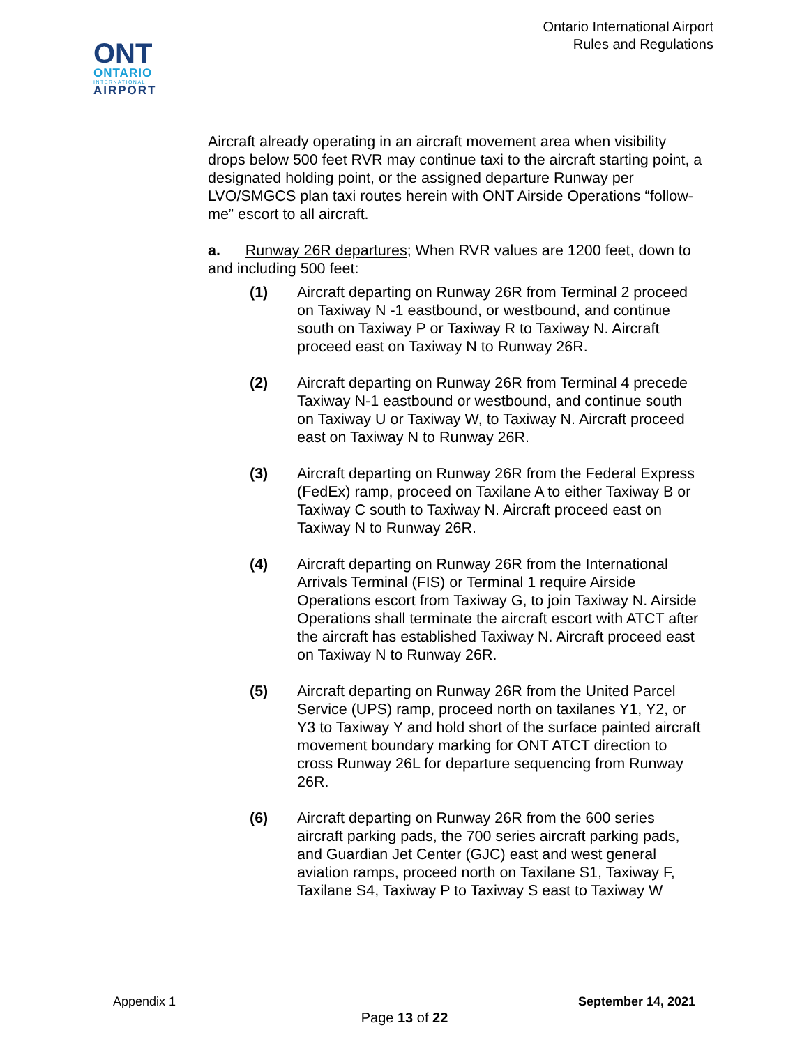ONT
ONTARIO
INTERNATIONAL
AIRPORT
Ontario International Airport
Rules and Regulations
Aircraft already operating in an aircraft movement area when visibility drops below 500 feet RVR may continue taxi to the aircraft starting point, a designated holding point, or the assigned departure Runway per LVO/SMGCS plan taxi routes herein with ONT Airside Operations “follow-me” escort to all aircraft.
a. Runway 26R departures; When RVR values are 1200 feet, down to and including 500 feet:
(1) Aircraft departing on Runway 26R from Terminal 2 proceed on Taxiway N -1 eastbound, or westbound, and continue south on Taxiway P or Taxiway R to Taxiway N. Aircraft proceed east on Taxiway N to Runway 26R.
(2) Aircraft departing on Runway 26R from Terminal 4 precede Taxiway N-1 eastbound or westbound, and continue south on Taxiway U or Taxiway W, to Taxiway N. Aircraft proceed east on Taxiway N to Runway 26R.
(3) Aircraft departing on Runway 26R from the Federal Express (FedEx) ramp, proceed on Taxilane A to either Taxiway B or Taxiway C south to Taxiway N. Aircraft proceed east on Taxiway N to Runway 26R.
(4) Aircraft departing on Runway 26R from the International Arrivals Terminal (FIS) or Terminal 1 require Airside Operations escort from Taxiway G, to join Taxiway N. Airside Operations shall terminate the aircraft escort with ATCT after the aircraft has established Taxiway N. Aircraft proceed east on Taxiway N to Runway 26R.
(5) Aircraft departing on Runway 26R from the United Parcel Service (UPS) ramp, proceed north on taxilanes Y1, Y2, or Y3 to Taxiway Y and hold short of the surface painted aircraft movement boundary marking for ONT ATCT direction to cross Runway 26L for departure sequencing from Runway 26R.
(6) Aircraft departing on Runway 26R from the 600 series aircraft parking pads, the 700 series aircraft parking pads, and Guardian Jet Center (GJC) east and west general aviation ramps, proceed north on Taxilane S1, Taxiway F, Taxilane S4, Taxiway P to Taxiway S east to Taxiway W
Appendix 1 September 14, 2021
Page 13 of 22